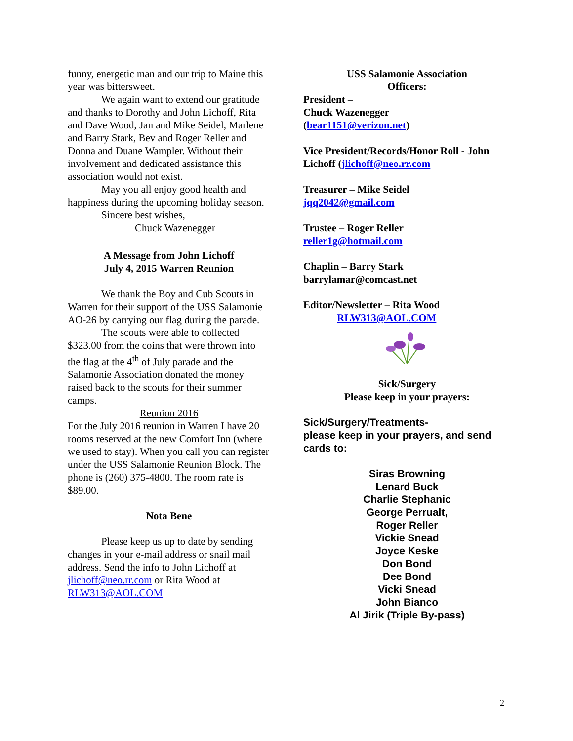funny, energetic man and our trip to Maine this year was bittersweet.
We again want to extend our gratitude and thanks to Dorothy and John Lichoff, Rita and Dave Wood, Jan and Mike Seidel, Marlene and Barry Stark, Bev and Roger Reller and Donna and Duane Wampler. Without their involvement and dedicated assistance this association would not exist.
May you all enjoy good health and happiness during the upcoming holiday season.
Sincere best wishes,
Chuck Wazenegger
A Message from John Lichoff
July 4, 2015 Warren Reunion
We thank the Boy and Cub Scouts in Warren for their support of the USS Salamonie AO-26 by carrying our flag during the parade.
The scouts were able to collected $323.00 from the coins that were thrown into the flag at the 4<sup>th</sup> of July parade and the Salamonie Association donated the money raised back to the scouts for their summer camps.
Reunion 2016
For the July 2016 reunion in Warren I have 20 rooms reserved at the new Comfort Inn (where we used to stay). When you call you can register under the USS Salamonie Reunion Block. The phone is (260) 375-4800. The room rate is $89.00.
Nota Bene
Please keep us up to date by sending changes in your e-mail address or snail mail address. Send the info to John Lichoff at jlichoff@neo.rr.com or Rita Wood at RLW313@AOL.COM
USS Salamonie Association
Officers:
President –
Chuck Wazenegger
(bear1151@verizon.net)
Vice President/Records/Honor Roll - John Lichoff (jlichoff@neo.rr.com
Treasurer – Mike Seidel
jqq2042@gmail.com
Trustee – Roger Reller
reller1g@hotmail.com
Chaplin – Barry Stark
barrylamar@comcast.net
Editor/Newsletter – Rita Wood
RLW313@AOL.COM
Sick/Surgery
Please keep in your prayers:
Sick/Surgery/Treatments-
please keep in your prayers, and send cards to:
Siras Browning
Lenard Buck
Charlie Stephanic
George Perrualt,
Roger Reller
Vickie Snead
Joyce Keske
Don Bond
Dee Bond
Vicki Snead
John Bianco
Al Jirik (Triple By-pass)
2